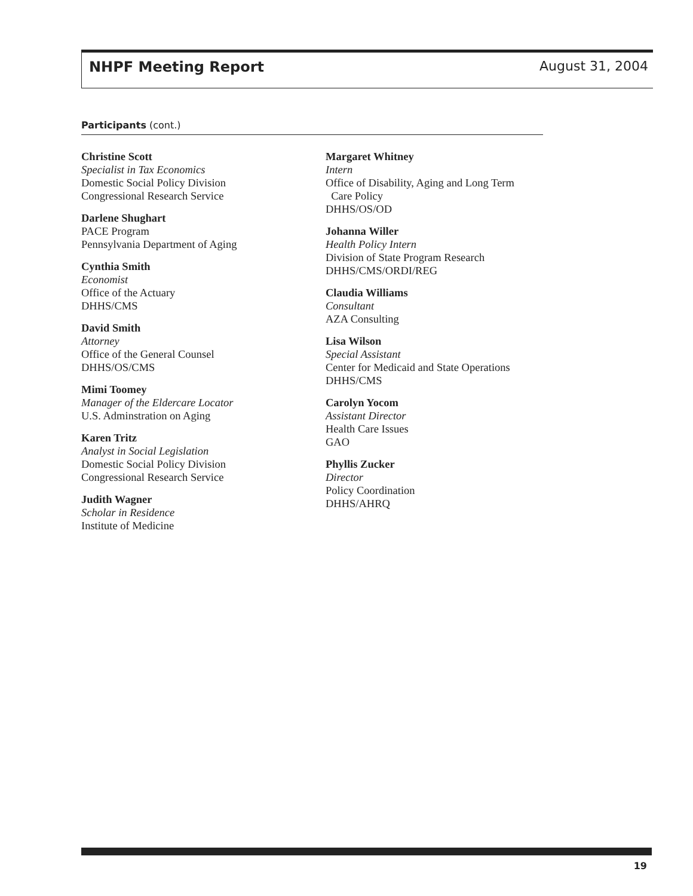NHPF Meeting Report August 31, 2004
Participants (cont.)
Christine Scott
Specialist in Tax Economics
Domestic Social Policy Division
Congressional Research Service
Darlene Shughart
PACE Program
Pennsylvania Department of Aging
Cynthia Smith
Economist
Office of the Actuary
DHHS/CMS
David Smith
Attorney
Office of the General Counsel
DHHS/OS/CMS
Mimi Toomey
Manager of the Eldercare Locator
U.S. Adminstration on Aging
Karen Tritz
Analyst in Social Legislation
Domestic Social Policy Division
Congressional Research Service
Judith Wagner
Scholar in Residence
Institute of Medicine
Margaret Whitney
Intern
Office of Disability, Aging and Long Term
Care Policy
DHHS/OS/OD
Johanna Willer
Health Policy Intern
Division of State Program Research
DHHS/CMS/ORDI/REG
Claudia Williams
Consultant
AZA Consulting
Lisa Wilson
Special Assistant
Center for Medicaid and State Operations
DHHS/CMS
Carolyn Yocom
Assistant Director
Health Care Issues
GAO
Phyllis Zucker
Director
Policy Coordination
DHHS/AHRQ
19